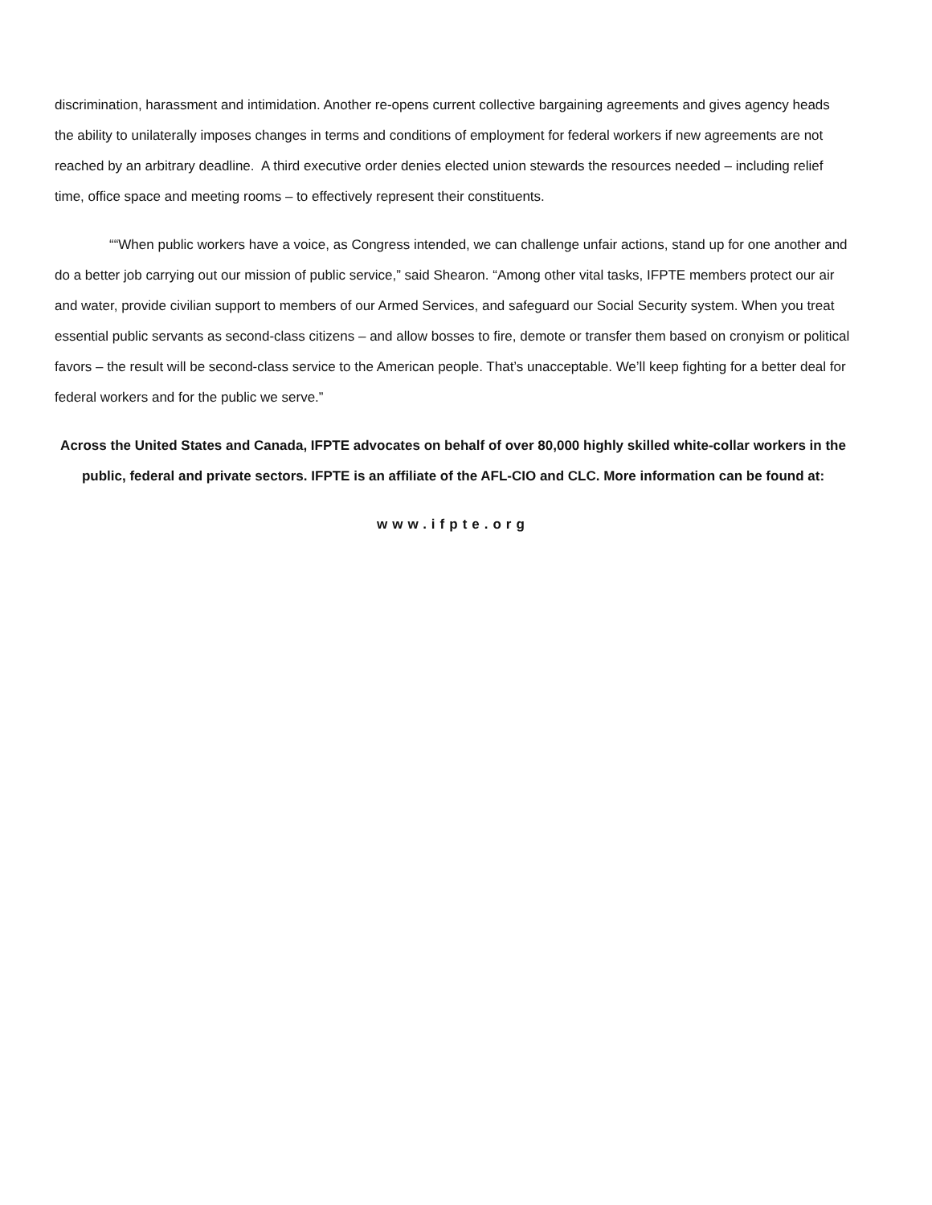discrimination, harassment and intimidation. Another re-opens current collective bargaining agreements and gives agency heads the ability to unilaterally imposes changes in terms and conditions of employment for federal workers if new agreements are not reached by an arbitrary deadline. A third executive order denies elected union stewards the resources needed – including relief time, office space and meeting rooms – to effectively represent their constituents.
““When public workers have a voice, as Congress intended, we can challenge unfair actions, stand up for one another and do a better job carrying out our mission of public service,” said Shearon. “Among other vital tasks, IFPTE members protect our air and water, provide civilian support to members of our Armed Services, and safeguard our Social Security system. When you treat essential public servants as second-class citizens – and allow bosses to fire, demote or transfer them based on cronyism or political favors – the result will be second-class service to the American people. That’s unacceptable. We’ll keep fighting for a better deal for federal workers and for the public we serve.”
Across the United States and Canada, IFPTE advocates on behalf of over 80,000 highly skilled white-collar workers in the public, federal and private sectors. IFPTE is an affiliate of the AFL-CIO and CLC. More information can be found at:
www.ifpte.org